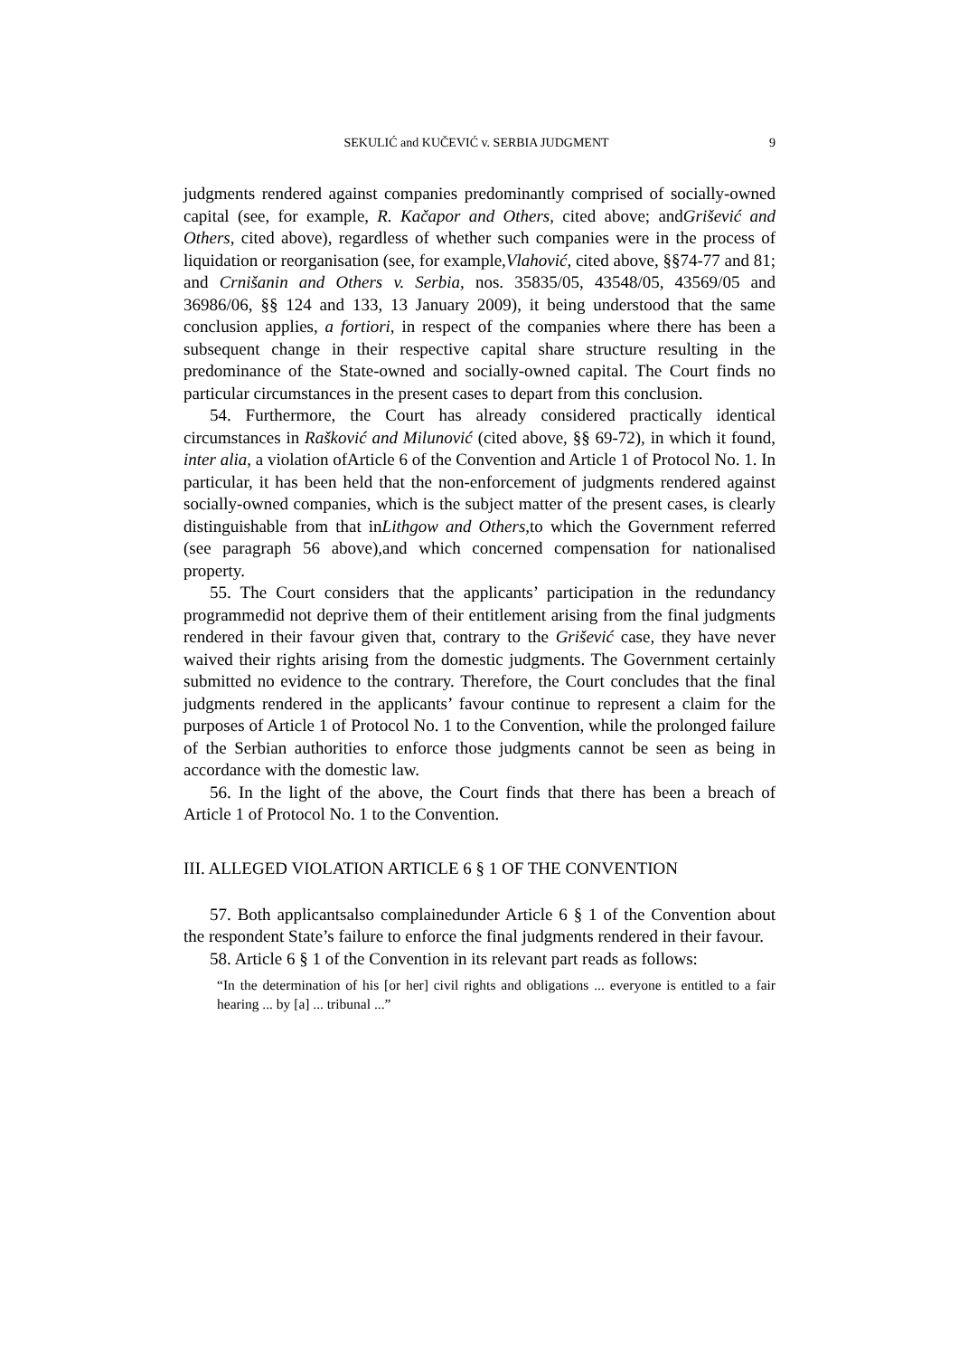SEKULIĆ and KUČEVIĆ v. SERBIA JUDGMENT 9
judgments rendered against companies predominantly comprised of socially-owned capital (see, for example, R. Kačapor and Others, cited above; andGrišević and Others, cited above), regardless of whether such companies were in the process of liquidation or reorganisation (see, for example,Vlahović, cited above, §§74-77 and 81; and Crnišanin and Others v. Serbia, nos. 35835/05, 43548/05, 43569/05 and 36986/06, §§ 124 and 133, 13 January 2009), it being understood that the same conclusion applies, a fortiori, in respect of the companies where there has been a subsequent change in their respective capital share structure resulting in the predominance of the State-owned and socially-owned capital. The Court finds no particular circumstances in the present cases to depart from this conclusion.
54. Furthermore, the Court has already considered practically identical circumstances in Rašković and Milunović (cited above, §§ 69-72), in which it found, inter alia, a violation ofArticle 6 of the Convention and Article 1 of Protocol No. 1. In particular, it has been held that the non-enforcement of judgments rendered against socially-owned companies, which is the subject matter of the present cases, is clearly distinguishable from that inLithgow and Others,to which the Government referred (see paragraph 56 above),and which concerned compensation for nationalised property.
55. The Court considers that the applicants’ participation in the redundancy programmedid not deprive them of their entitlement arising from the final judgments rendered in their favour given that, contrary to the Grišević case, they have never waived their rights arising from the domestic judgments. The Government certainly submitted no evidence to the contrary. Therefore, the Court concludes that the final judgments rendered in the applicants’ favour continue to represent a claim for the purposes of Article 1 of Protocol No. 1 to the Convention, while the prolonged failure of the Serbian authorities to enforce those judgments cannot be seen as being in accordance with the domestic law.
56. In the light of the above, the Court finds that there has been a breach of Article 1 of Protocol No. 1 to the Convention.
III. ALLEGED VIOLATION ARTICLE 6 § 1 OF THE CONVENTION
57. Both applicantsalso complainedunder Article 6 § 1 of the Convention about the respondent State’s failure to enforce the final judgments rendered in their favour.
58. Article 6 § 1 of the Convention in its relevant part reads as follows:
“In the determination of his [or her] civil rights and obligations ... everyone is entitled to a fair hearing ... by [a] ... tribunal ...”